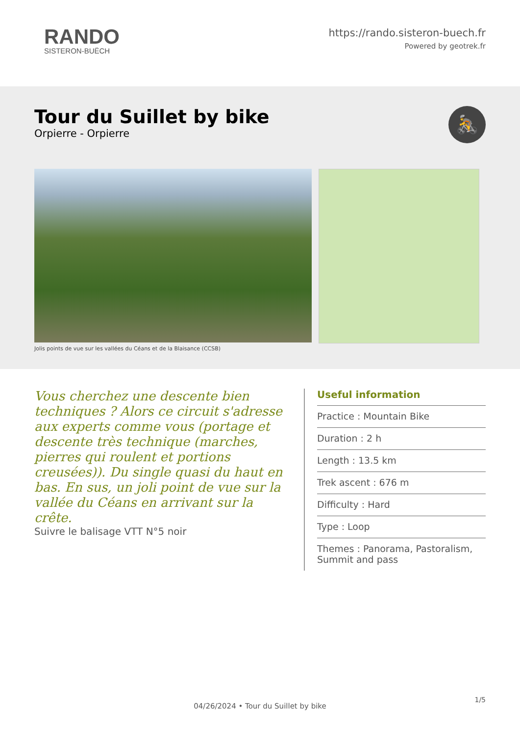RANDO
SISTERON-BUËCH
https://rando.sisteron-buech.fr
Powered by geotrek.fr
Tour du Suillet by bike
Orpierre - Orpierre
🚴
Jolis points de vue sur les vallées du Céans et de la Blaisance (CCSB)
Vous cherchez une descente bien techniques ? Alors ce circuit s'adresse aux experts comme vous (portage et descente très technique (marches, pierres qui roulent et portions creusées)). Du single quasi du haut en bas. En sus, un joli point de vue sur la vallée du Céans en arrivant sur la crête.
Suivre le balisage VTT N°5 noir
Useful information
Practice : Mountain Bike
Duration : 2 h
Length : 13.5 km
Trek ascent : 676 m
Difficulty : Hard
Type : Loop
Themes : Panorama, Pastoralism, Summit and pass
1/5
04/26/2024 • Tour du Suillet by bike